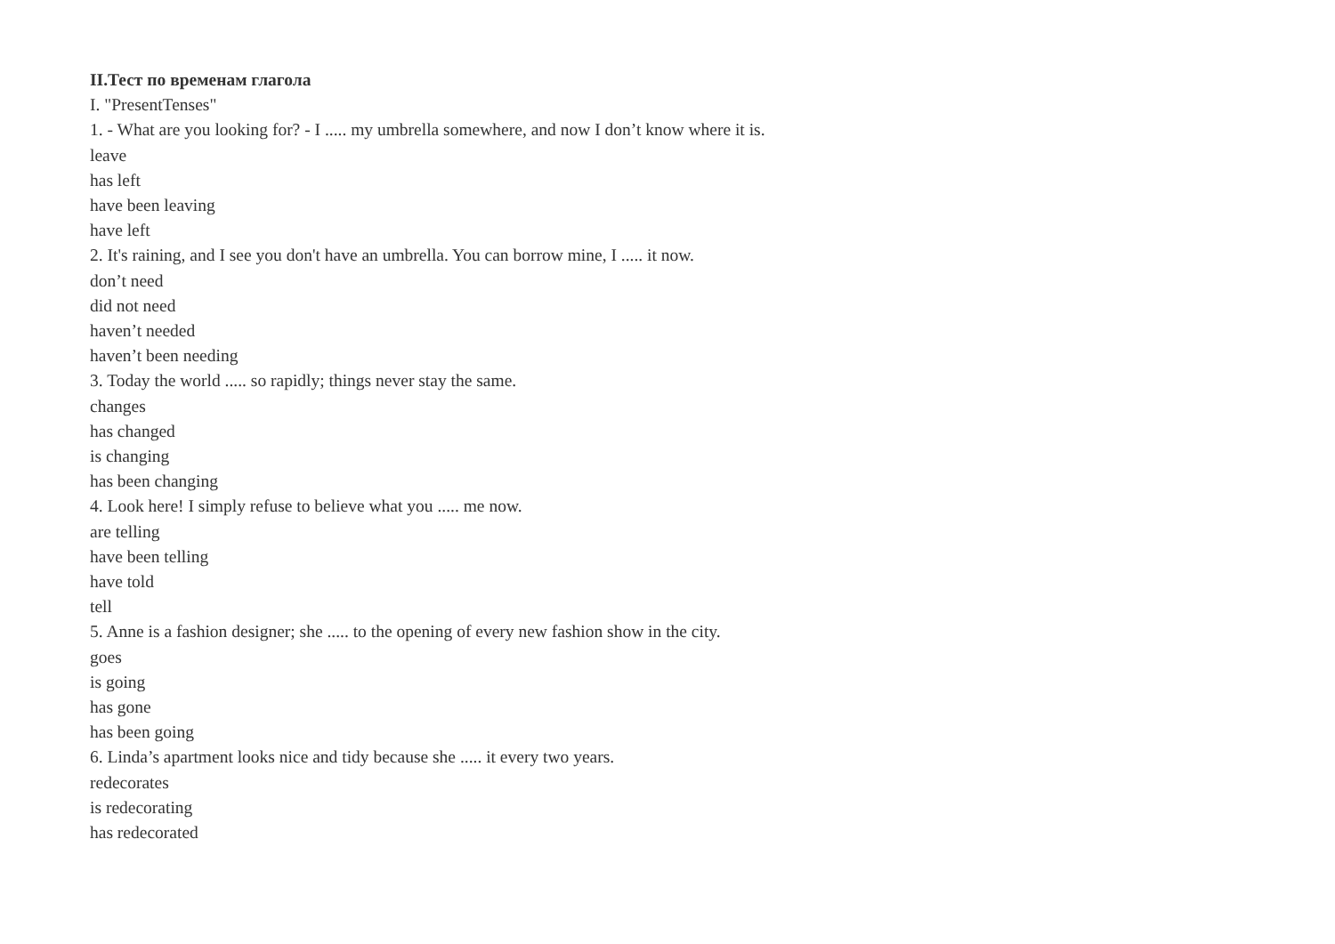II.Тест по временам глагола
I. "PresentTenses"
1. - What are you looking for? - I ..... my umbrella somewhere, and now I don’t know where it is.
leave
has left
have been leaving
have left
2. It's raining, and I see you don't have an umbrella. You can borrow mine, I ..... it now.
don’t need
did not need
haven’t needed
haven’t been needing
3. Today the world ..... so rapidly; things never stay the same.
changes
has changed
is changing
has been changing
4. Look here! I simply refuse to believe what you ..... me now.
are telling
have been telling
have told
tell
5. Anne is a fashion designer; she ..... to the opening of every new fashion show in the city.
goes
is going
has gone
has been going
6. Linda’s apartment looks nice and tidy because she ..... it every two years.
redecorates
is redecorating
has redecorated